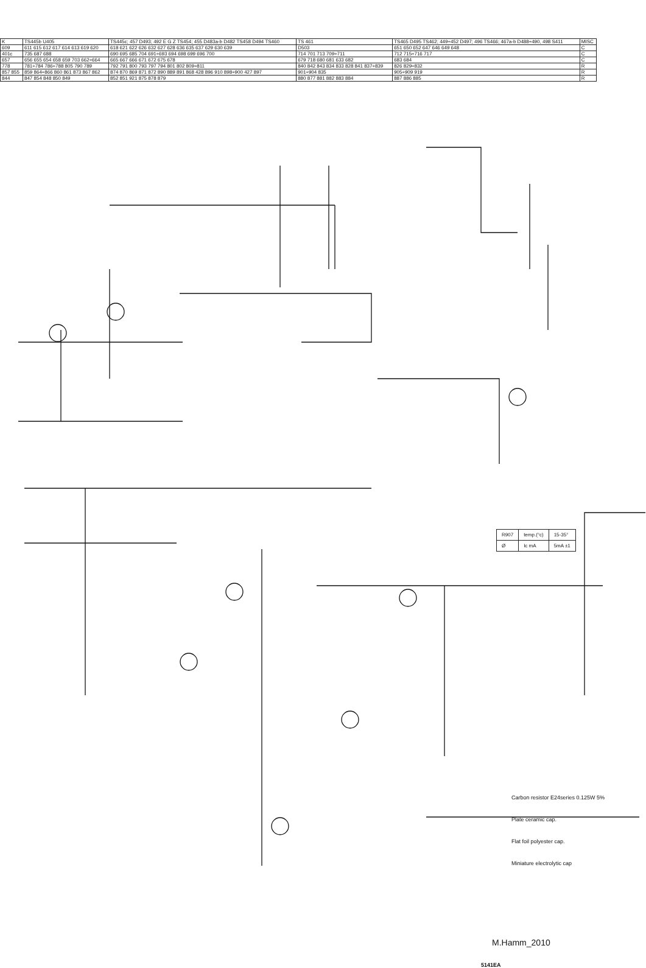| K | TS445b U405 | TS445c; 457 D493; 492 E G Z TS454; 455 D483a-b D482 TS458 D494 TS460 | TS 461 | TS465 D495 TS462; 449÷452 D497; 496 TS466; 467a-b D488÷490, 498 S411 | MISC |
| 609 | 611 615 612 617 614 613 619 620 | 618 621 622 626 632 627 628 636 635 637 629 630 639 | D503 | 651 650 652 647 646 649 648 | C |
| 401c | 735 687 688 | 690 695 685 704 691÷693 694 698 699 696 700 | 714 701 713 709÷711 | 712 715÷716 717 | C |
| 657 | 656 655 654 658 659 703 662÷664 | 665 667 666 671 672 675 678 | 679 718 680 681 633 682 | 683 684 | C |
| 778 | 781÷784 786÷788 805 790 789 | 792 791 800 793 797 794 801 802 809÷811 | 840 842 843 834 833 828 841 837÷839 | 826 829÷832 | R |
| 857 855 | 859 864÷866 860 861 873 867 862 | 874 870 869 871 872 890 889 891 868 428 896 910 898÷900 427 897 | 901÷904 835 | 905÷909 919 | R |
| 844 | 847 854 848 850 849 | 852 851 921 875 878 879 | 880 877 881 882 883 884 | 887 886 885 | R |
| R907 | temp.(°c) | 15-35° |
| Ø | Ic mA | 5mA ±1 |
Carbon resistor E24series 0.125W 5%
Plate ceramic cap.
Flat foil polyester cap.
Miniature electrolytic cap
M.Hamm_2010
5141EA